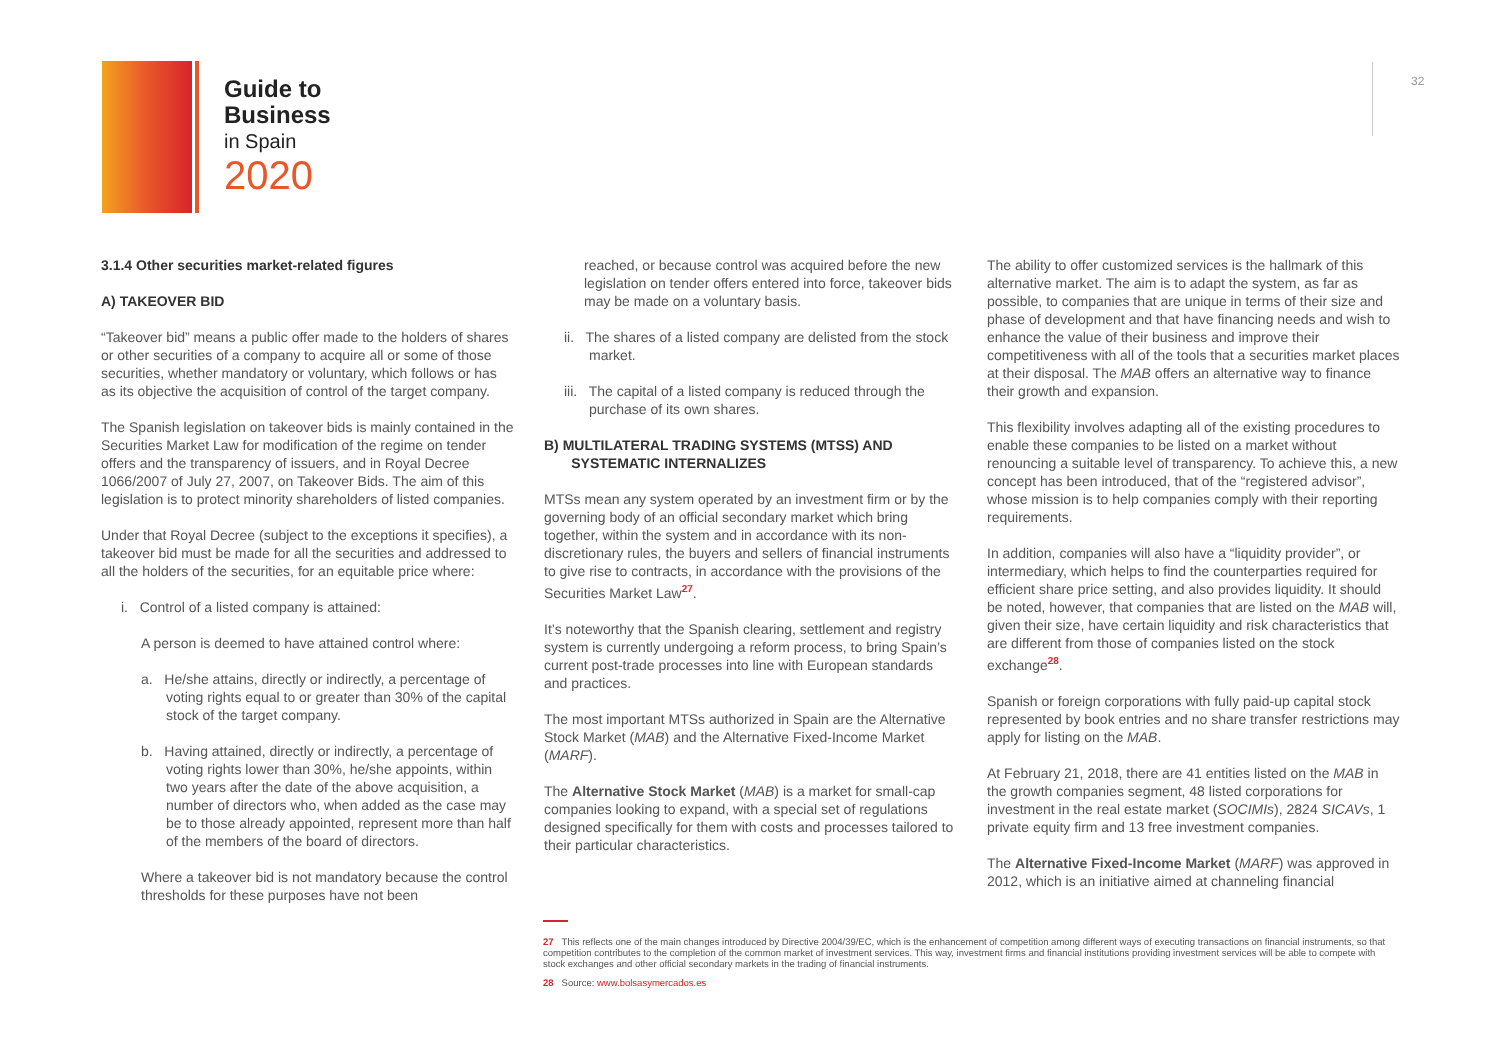Guide to
Business
in Spain
2020
32
3.1.4 Other securities market-related figures
A) TAKEOVER BID
“Takeover bid” means a public offer made to the holders of shares or other securities of a company to acquire all or some of those securities, whether mandatory or voluntary, which follows or has as its objective the acquisition of control of the target company.
The Spanish legislation on takeover bids is mainly contained in the Securities Market Law for modification of the regime on tender offers and the transparency of issuers, and in Royal Decree 1066/2007 of July 27, 2007, on Takeover Bids. The aim of this legislation is to protect minority shareholders of listed companies.
Under that Royal Decree (subject to the exceptions it specifies), a takeover bid must be made for all the securities and addressed to all the holders of the securities, for an equitable price where:
i. Control of a listed company is attained:
A person is deemed to have attained control where:
a. He/she attains, directly or indirectly, a percentage of voting rights equal to or greater than 30% of the capital stock of the target company.
b. Having attained, directly or indirectly, a percentage of voting rights lower than 30%, he/she appoints, within two years after the date of the above acquisition, a number of directors who, when added as the case may be to those already appointed, represent more than half of the members of the board of directors.
Where a takeover bid is not mandatory because the control thresholds for these purposes have not been
reached, or because control was acquired before the new legislation on tender offers entered into force, takeover bids may be made on a voluntary basis.
ii. The shares of a listed company are delisted from the stock market.
iii. The capital of a listed company is reduced through the purchase of its own shares.
B) MULTILATERAL TRADING SYSTEMS (MTSS) AND
SYSTEMATIC INTERNALIZES
MTSs mean any system operated by an investment firm or by the governing body of an official secondary market which bring together, within the system and in accordance with its non-discretionary rules, the buyers and sellers of financial instruments to give rise to contracts, in accordance with the provisions of the Securities Market Law<sup>27</sup>.
It’s noteworthy that the Spanish clearing, settlement and registry system is currently undergoing a reform process, to bring Spain’s current post-trade processes into line with European standards and practices.
The most important MTSs authorized in Spain are the Alternative Stock Market (MAB) and the Alternative Fixed-Income Market (MARF).
The Alternative Stock Market (MAB) is a market for small-cap companies looking to expand, with a special set of regulations designed specifically for them with costs and processes tailored to their particular characteristics.
The ability to offer customized services is the hallmark of this alternative market. The aim is to adapt the system, as far as possible, to companies that are unique in terms of their size and phase of development and that have financing needs and wish to enhance the value of their business and improve their competitiveness with all of the tools that a securities market places at their disposal. The MAB offers an alternative way to finance their growth and expansion.
This flexibility involves adapting all of the existing procedures to enable these companies to be listed on a market without renouncing a suitable level of transparency. To achieve this, a new concept has been introduced, that of the “registered advisor”, whose mission is to help companies comply with their reporting requirements.
In addition, companies will also have a “liquidity provider”, or intermediary, which helps to find the counterparties required for efficient share price setting, and also provides liquidity. It should be noted, however, that companies that are listed on the MAB will, given their size, have certain liquidity and risk characteristics that are different from those of companies listed on the stock exchange<sup>28</sup>.
Spanish or foreign corporations with fully paid-up capital stock represented by book entries and no share transfer restrictions may apply for listing on the MAB.
At February 21, 2018, there are 41 entities listed on the MAB in the growth companies segment, 48 listed corporations for investment in the real estate market (SOCIMIs), 2824 SICAVs, 1 private equity firm and 13 free investment companies.
The Alternative Fixed-Income Market (MARF) was approved in 2012, which is an initiative aimed at channeling financial
27 This reflects one of the main changes introduced by Directive 2004/39/EC, which is the enhancement of competition among different ways of executing transactions on financial instruments, so that competition contributes to the completion of the common market of investment services. This way, investment firms and financial institutions providing investment services will be able to compete with stock exchanges and other official secondary markets in the trading of financial instruments.
28 Source: www.bolsasymercados.es